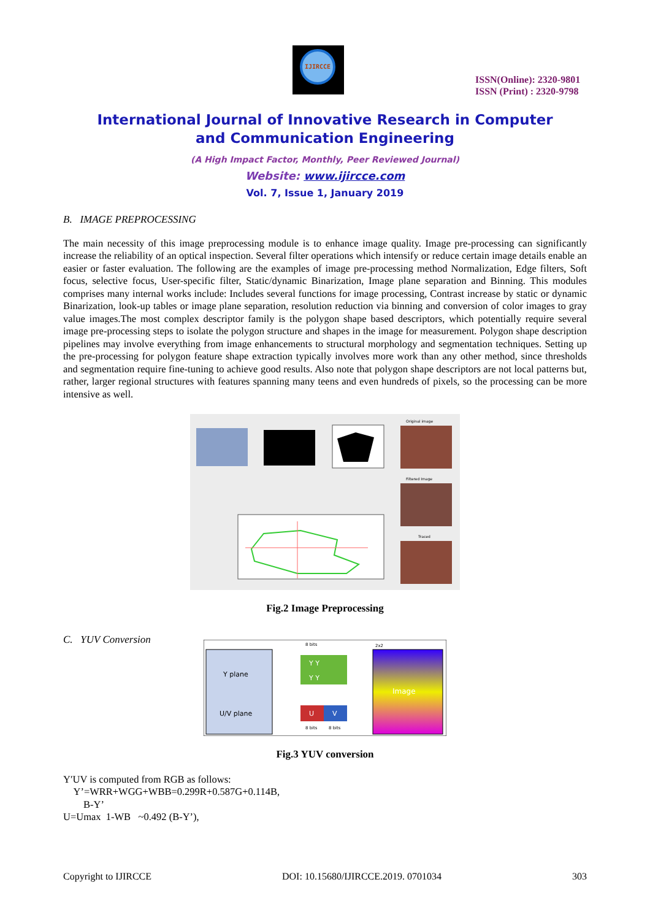IJIRCCE
ISSN(Online): 2320-9801
ISSN (Print) : 2320-9798
International Journal of Innovative Research in Computer
and Communication Engineering
(A High Impact Factor, Monthly, Peer Reviewed Journal)
Website: www.ijircce.com
Vol. 7, Issue 1, January 2019
B. IMAGE PREPROCESSING
The main necessity of this image preprocessing module is to enhance image quality. Image pre-processing can significantly increase the reliability of an optical inspection. Several filter operations which intensify or reduce certain image details enable an easier or faster evaluation. The following are the examples of image pre-processing method Normalization, Edge filters, Soft focus, selective focus, User-specific filter, Static/dynamic Binarization, Image plane separation and Binning. This modules comprises many internal works include: Includes several functions for image processing, Contrast increase by static or dynamic Binarization, look-up tables or image plane separation, resolution reduction via binning and conversion of color images to gray value images.The most complex descriptor family is the polygon shape based descriptors, which potentially require several image pre-processing steps to isolate the polygon structure and shapes in the image for measurement. Polygon shape description pipelines may involve everything from image enhancements to structural morphology and segmentation techniques. Setting up the pre-processing for polygon feature shape extraction typically involves more work than any other method, since thresholds and segmentation require fine-tuning to achieve good results. Also note that polygon shape descriptors are not local patterns but, rather, larger regional structures with features spanning many teens and even hundreds of pixels, so the processing can be more intensive as well.
Original image
Filtered Image
Traced
Fig.2 Image Preprocessing
C. YUV Conversion
Y plane
U/V plane
Y Y
Y Y
U
V
8 bits
8 bits
8 bits
2x2
Image
Fig.3 YUV conversion
Y′UV is computed from RGB as follows:
Y’=WRR+WGG+WBB=0.299R+0.587G+0.114B,
B-Y’
U=Umax 1-WB ~0.492 (B-Y’),
Copyright to IJIRCCE DOI: 10.15680/IJIRCCE.2019. 0701034 303